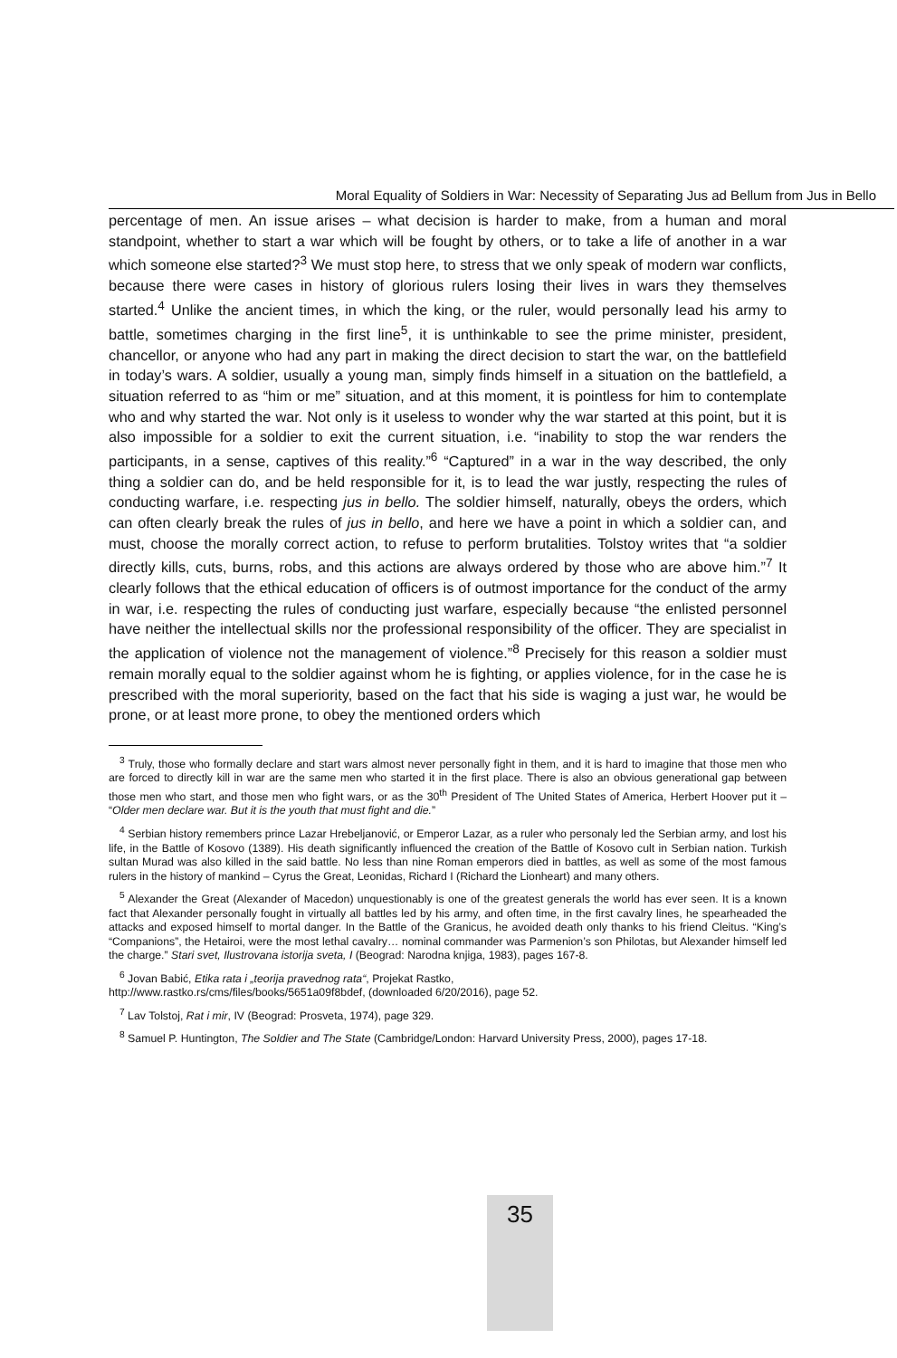Moral Equality of Soldiers in War: Necessity of Separating Jus ad Bellum from Jus in Bello
percentage of men. An issue arises – what decision is harder to make, from a human and moral standpoint, whether to start a war which will be fought by others, or to take a life of another in a war which someone else started?<sup>3</sup> We must stop here, to stress that we only speak of modern war conflicts, because there were cases in history of glorious rulers losing their lives in wars they themselves started.<sup>4</sup> Unlike the ancient times, in which the king, or the ruler, would personally lead his army to battle, sometimes charging in the first line<sup>5</sup>, it is unthinkable to see the prime minister, president, chancellor, or anyone who had any part in making the direct decision to start the war, on the battlefield in today’s wars. A soldier, usually a young man, simply finds himself in a situation on the battlefield, a situation referred to as “him or me” situation, and at this moment, it is pointless for him to contemplate who and why started the war. Not only is it useless to wonder why the war started at this point, but it is also impossible for a soldier to exit the current situation, i.e. “inability to stop the war renders the participants, in a sense, captives of this reality.”<sup>6</sup> “Captured” in a war in the way described, the only thing a soldier can do, and be held responsible for it, is to lead the war justly, respecting the rules of conducting warfare, i.e. respecting jus in bello. The soldier himself, naturally, obeys the orders, which can often clearly break the rules of jus in bello, and here we have a point in which a soldier can, and must, choose the morally correct action, to refuse to perform brutalities. Tolstoy writes that “a soldier directly kills, cuts, burns, robs, and this actions are always ordered by those who are above him.”<sup>7</sup> It clearly follows that the ethical education of officers is of outmost importance for the conduct of the army in war, i.e. respecting the rules of conducting just warfare, especially because “the enlisted personnel have neither the intellectual skills nor the professional responsibility of the officer. They are specialist in the application of violence not the management of violence.”<sup>8</sup> Precisely for this reason a soldier must remain morally equal to the soldier against whom he is fighting, or applies violence, for in the case he is prescribed with the moral superiority, based on the fact that his side is waging a just war, he would be prone, or at least more prone, to obey the mentioned orders which
<sup>3</sup> Truly, those who formally declare and start wars almost never personally fight in them, and it is hard to imagine that those men who are forced to directly kill in war are the same men who started it in the first place. There is also an obvious generational gap between those men who start, and those men who fight wars, or as the 30<sup>th</sup> President of The United States of America, Herbert Hoover put it – “Older men declare war. But it is the youth that must fight and die.”
<sup>4</sup> Serbian history remembers prince Lazar Hrebeljanović, or Emperor Lazar, as a ruler who personaly led the Serbian army, and lost his life, in the Battle of Kosovo (1389). His death significantly influenced the creation of the Battle of Kosovo cult in Serbian nation. Turkish sultan Murad was also killed in the said battle. No less than nine Roman emperors died in battles, as well as some of the most famous rulers in the history of mankind – Cyrus the Great, Leonidas, Richard I (Richard the Lionheart) and many others.
<sup>5</sup> Alexander the Great (Alexander of Macedon) unquestionably is one of the greatest generals the world has ever seen. It is a known fact that Alexander personally fought in virtually all battles led by his army, and often time, in the first cavalry lines, he spearheaded the attacks and exposed himself to mortal danger. In the Battle of the Granicus, he avoided death only thanks to his friend Cleitus. “King’s “Companions”, the Hetairoi, were the most lethal cavalry… nominal commander was Parmenion’s son Philotas, but Alexander himself led the charge.” Stari svet, Ilustrovana istorija sveta, I (Beograd: Narodna knjiga, 1983), pages 167-8.
<sup>6</sup> Jovan Babić, Etika rata i „teorija pravednog rata“, Projekat Rastko,
http://www.rastko.rs/cms/files/books/5651a09f8bdef, (downloaded 6/20/2016), page 52.
<sup>7</sup> Lav Tolstoj, Rat i mir, IV (Beograd: Prosveta, 1974), page 329.
<sup>8</sup> Samuel P. Huntington, The Soldier and The State (Cambridge/London: Harvard University Press, 2000), pages 17-18.
35